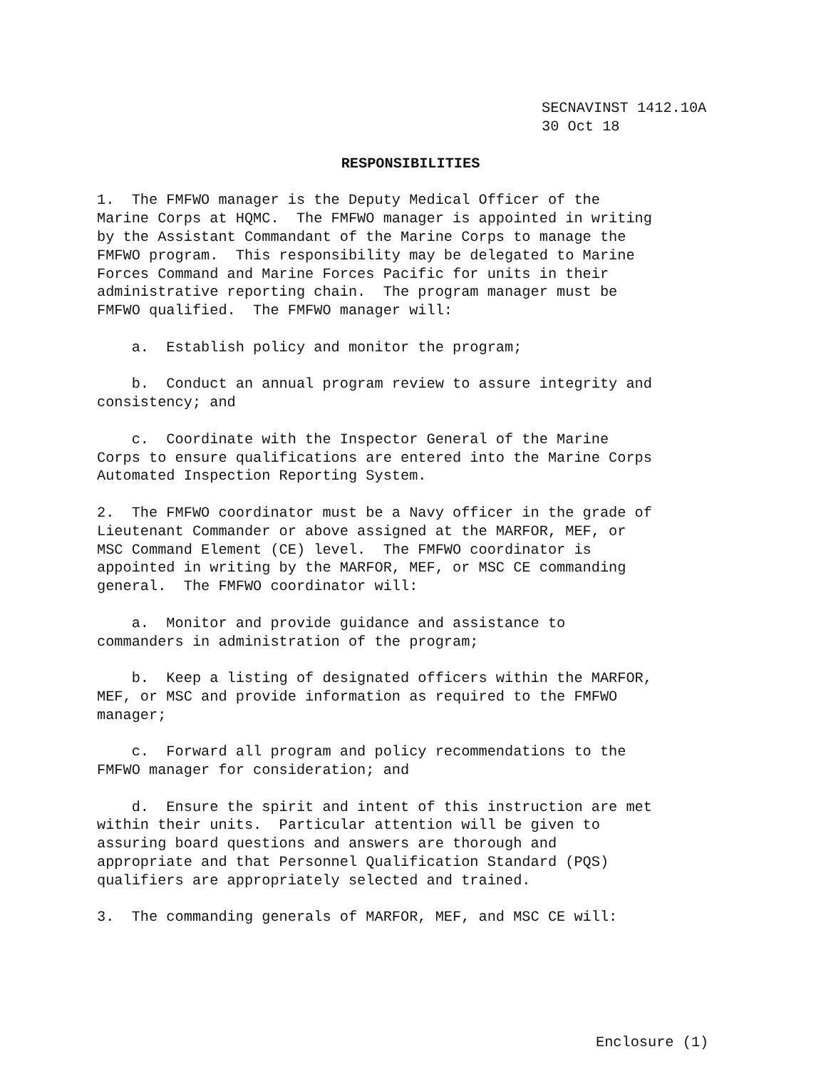SECNAVINST 1412.10A 30 Oct 18
RESPONSIBILITIES
1. The FMFWO manager is the Deputy Medical Officer of the Marine Corps at HQMC. The FMFWO manager is appointed in writing by the Assistant Commandant of the Marine Corps to manage the FMFWO program. This responsibility may be delegated to Marine Forces Command and Marine Forces Pacific for units in their administrative reporting chain. The program manager must be FMFWO qualified. The FMFWO manager will:
a. Establish policy and monitor the program;
b. Conduct an annual program review to assure integrity and consistency; and
c. Coordinate with the Inspector General of the Marine Corps to ensure qualifications are entered into the Marine Corps Automated Inspection Reporting System.
2. The FMFWO coordinator must be a Navy officer in the grade of Lieutenant Commander or above assigned at the MARFOR, MEF, or MSC Command Element (CE) level. The FMFWO coordinator is appointed in writing by the MARFOR, MEF, or MSC CE commanding general. The FMFWO coordinator will:
a. Monitor and provide guidance and assistance to commanders in administration of the program;
b. Keep a listing of designated officers within the MARFOR, MEF, or MSC and provide information as required to the FMFWO manager;
c. Forward all program and policy recommendations to the FMFWO manager for consideration; and
d. Ensure the spirit and intent of this instruction are met within their units. Particular attention will be given to assuring board questions and answers are thorough and appropriate and that Personnel Qualification Standard (PQS) qualifiers are appropriately selected and trained.
3. The commanding generals of MARFOR, MEF, and MSC CE will:
Enclosure (1)